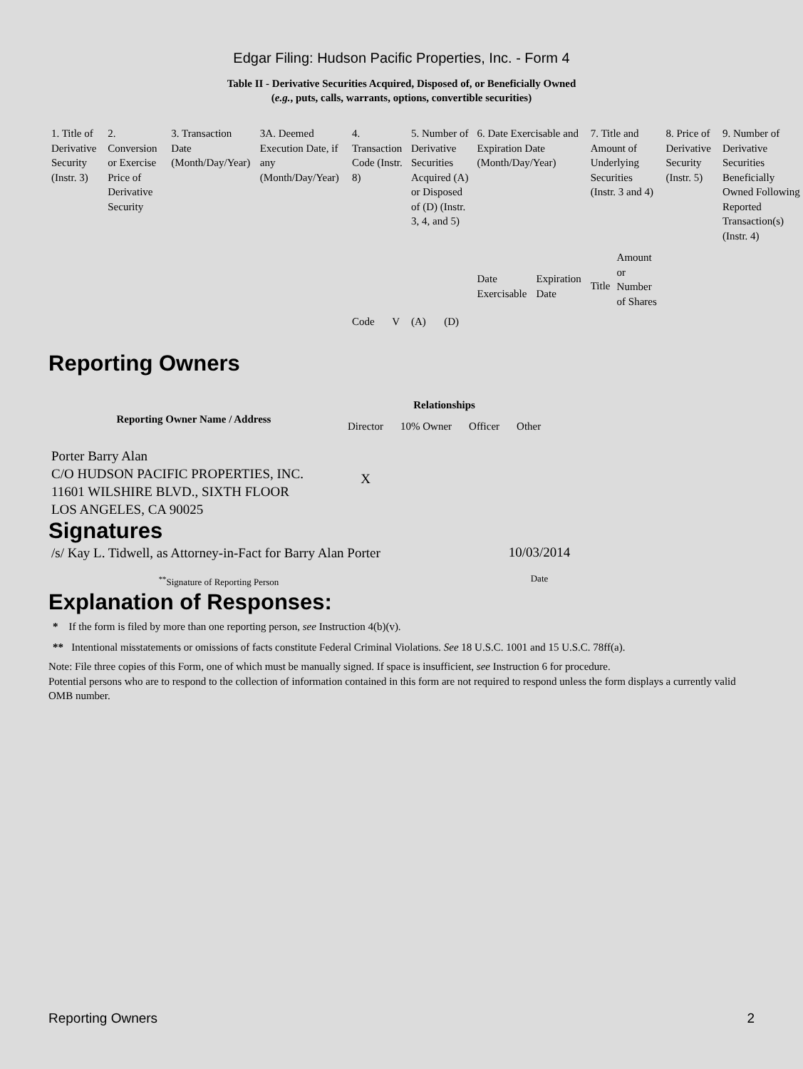Edgar Filing: Hudson Pacific Properties, Inc. - Form 4
Table II - Derivative Securities Acquired, Disposed of, or Beneficially Owned
(e.g., puts, calls, warrants, options, convertible securities)
| 1. Title of Derivative Security (Instr. 3) | 2. Conversion or Exercise Price of Derivative Security | 3. Transaction Date (Month/Day/Year) | 3A. Deemed Execution Date, if any (Month/Day/Year) | 4. Transaction Code (Instr. 8) | | 5. Number of Derivative Securities Acquired (A) or Disposed of (D) (Instr. 3, 4, and 5) | | 6. Date Exercisable and Expiration Date (Month/Day/Year) | | 7. Title and Amount of Underlying Securities (Instr. 3 and 4) | | 8. Price of Derivative Security (Instr. 5) | 9. Number of Derivative Securities Beneficially Owned Following Reported Transaction(s) (Instr. 4) |
| --- | --- | --- | --- | --- | --- | --- | --- | --- | --- | --- | --- | --- | --- |
| | | | | Code | V | (A) | (D) | Date Exercisable | Expiration Date | Title | Amount or Number of Shares | | |
Reporting Owners
| Reporting Owner Name / Address | Relationships | | | |
| --- | --- | --- | --- | --- |
| | Director | 10% Owner | Officer | Other |
| Porter Barry Alan C/O HUDSON PACIFIC PROPERTIES, INC. 11601 WILSHIRE BLVD., SIXTH FLOOR LOS ANGELES, CA 90025 | X | | | |
Signatures
| /s/ Kay L. Tidwell, as Attorney-in-Fact for Barry Alan Porter | 10/03/2014 |
| <sup>**</sup> Signature of Reporting Person | Date |
Explanation of Responses:
* If the form is filed by more than one reporting person, see Instruction 4(b)(v).
** Intentional misstatements or omissions of facts constitute Federal Criminal Violations. See 18 U.S.C. 1001 and 15 U.S.C. 78ff(a).
Note: File three copies of this Form, one of which must be manually signed. If space is insufficient, see Instruction 6 for procedure.
Potential persons who are to respond to the collection of information contained in this form are not required to respond unless the form displays a currently valid OMB number.
Reporting Owners 2